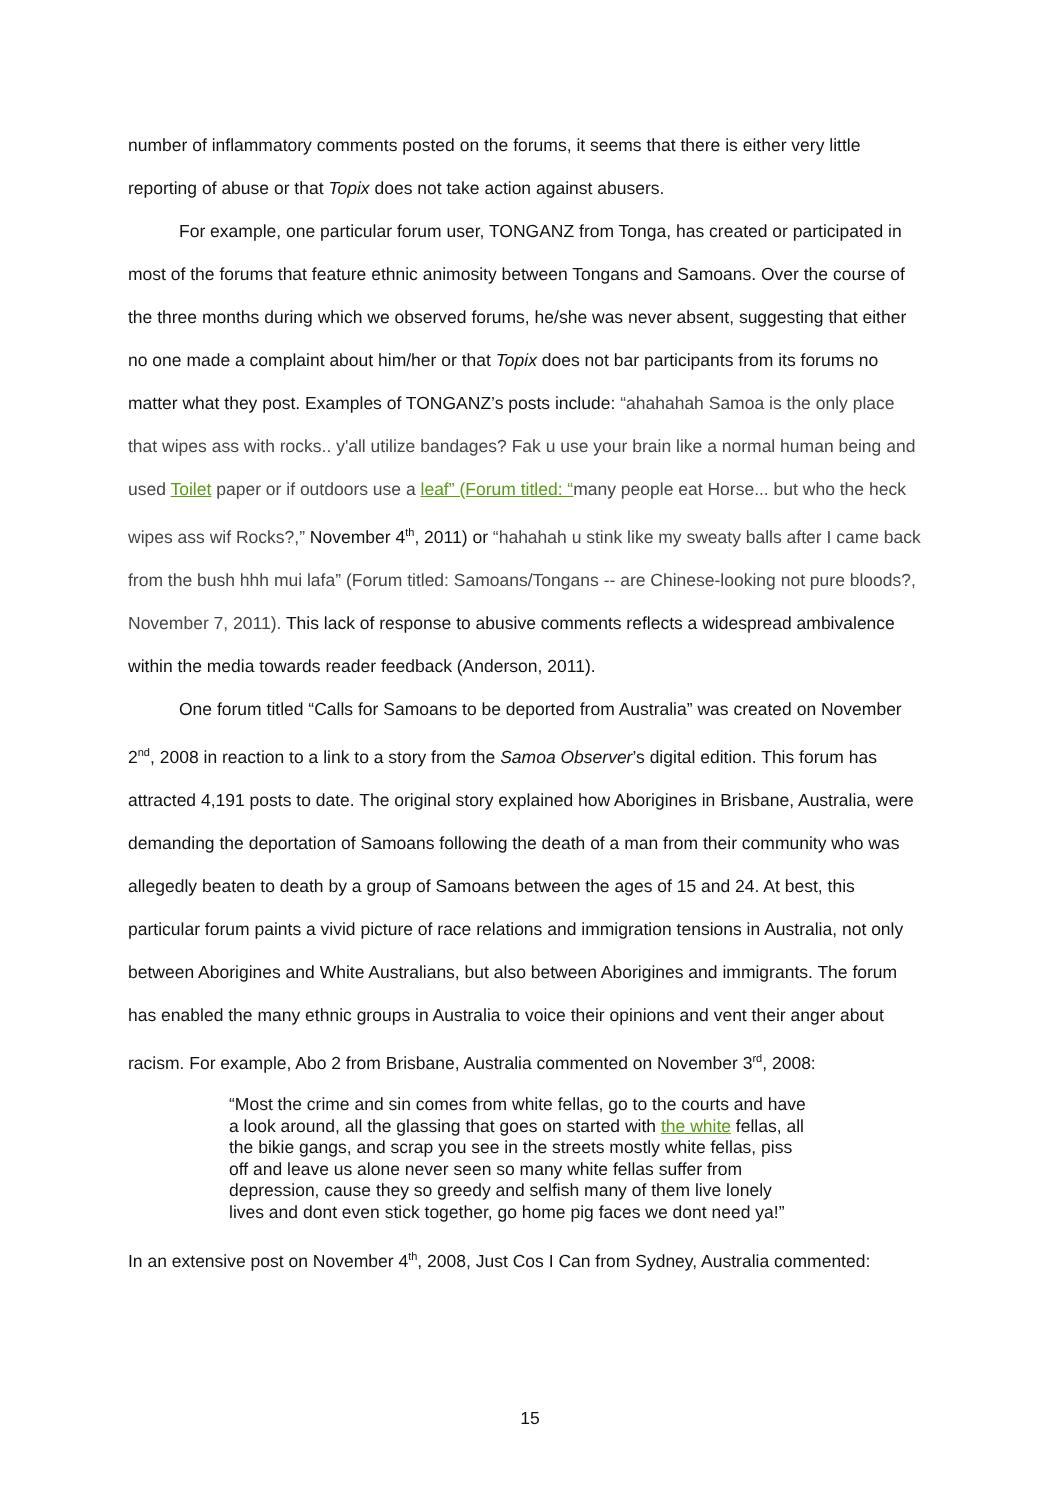number of inflammatory comments posted on the forums, it seems that there is either very little reporting of abuse or that Topix does not take action against abusers.
For example, one particular forum user, TONGANZ from Tonga, has created or participated in most of the forums that feature ethnic animosity between Tongans and Samoans. Over the course of the three months during which we observed forums, he/she was never absent, suggesting that either no one made a complaint about him/her or that Topix does not bar participants from its forums no matter what they post. Examples of TONGANZ’s posts include: “ahahahah Samoa is the only place that wipes ass with rocks.. y'all utilize bandages? Fak u use your brain like a normal human being and used Toilet paper or if outdoors use a leaf” (Forum titled: “many people eat Horse... but who the heck wipes ass wif Rocks?,” November 4<sup>th</sup>, 2011) or “hahahah u stink like my sweaty balls after I came back from the bush hhh mui lafa” (Forum titled: Samoans/Tongans -- are Chinese-looking not pure bloods?, November 7, 2011). This lack of response to abusive comments reflects a widespread ambivalence within the media towards reader feedback (Anderson, 2011).
One forum titled “Calls for Samoans to be deported from Australia” was created on November 2<sup>nd</sup>, 2008 in reaction to a link to a story from the Samoa Observer’s digital edition. This forum has attracted 4,191 posts to date. The original story explained how Aborigines in Brisbane, Australia, were demanding the deportation of Samoans following the death of a man from their community who was allegedly beaten to death by a group of Samoans between the ages of 15 and 24. At best, this particular forum paints a vivid picture of race relations and immigration tensions in Australia, not only between Aborigines and White Australians, but also between Aborigines and immigrants. The forum has enabled the many ethnic groups in Australia to voice their opinions and vent their anger about racism. For example, Abo 2 from Brisbane, Australia commented on November 3<sup>rd</sup>, 2008:
“Most the crime and sin comes from white fellas, go to the courts and have a look around, all the glassing that goes on started with the white fellas, all the bikie gangs, and scrap you see in the streets mostly white fellas, piss off and leave us alone never seen so many white fellas suffer from depression, cause they so greedy and selfish many of them live lonely lives and dont even stick together, go home pig faces we dont need ya!”
In an extensive post on November 4<sup>th</sup>, 2008, Just Cos I Can from Sydney, Australia commented:
15